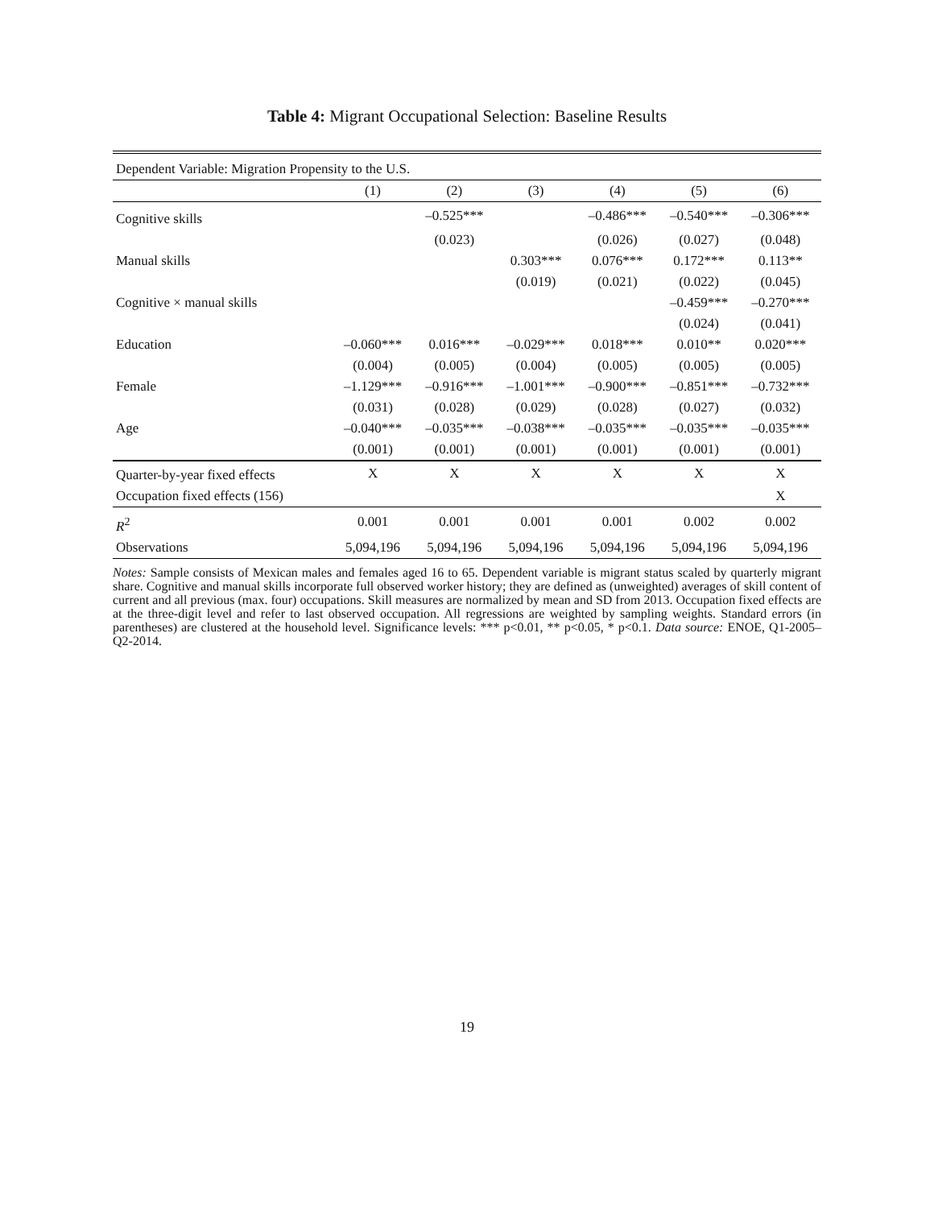Table 4: Migrant Occupational Selection: Baseline Results
| Dependent Variable: Migration Propensity to the U.S. | | | | | | |
| | (1) | (2) | (3) | (4) | (5) | (6) |
| Cognitive skills | | –0.525*** | | –0.486*** | –0.540*** | –0.306*** |
| | | (0.023) | | (0.026) | (0.027) | (0.048) |
| Manual skills | | | 0.303*** | 0.076*** | 0.172*** | 0.113** |
| | | | (0.019) | (0.021) | (0.022) | (0.045) |
| Cognitive × manual skills | | | | | –0.459*** | –0.270*** |
| | | | | | (0.024) | (0.041) |
| Education | –0.060*** | 0.016*** | –0.029*** | 0.018*** | 0.010** | 0.020*** |
| | (0.004) | (0.005) | (0.004) | (0.005) | (0.005) | (0.005) |
| Female | –1.129*** | –0.916*** | –1.001*** | –0.900*** | –0.851*** | –0.732*** |
| | (0.031) | (0.028) | (0.029) | (0.028) | (0.027) | (0.032) |
| Age | –0.040*** | –0.035*** | –0.038*** | –0.035*** | –0.035*** | –0.035*** |
| | (0.001) | (0.001) | (0.001) | (0.001) | (0.001) | (0.001) |
| Quarter-by-year fixed effects | X | X | X | X | X | X |
| Occupation fixed effects (156) | | | | | | X |
| R<sup>2</sup> | 0.001 | 0.001 | 0.001 | 0.001 | 0.002 | 0.002 |
| Observations | 5,094,196 | 5,094,196 | 5,094,196 | 5,094,196 | 5,094,196 | 5,094,196 |
Notes: Sample consists of Mexican males and females aged 16 to 65. Dependent variable is migrant status scaled by quarterly migrant share. Cognitive and manual skills incorporate full observed worker history; they are defined as (unweighted) averages of skill content of current and all previous (max. four) occupations. Skill measures are normalized by mean and SD from 2013. Occupation fixed effects are at the three-digit level and refer to last observed occupation. All regressions are weighted by sampling weights. Standard errors (in parentheses) are clustered at the household level. Significance levels: *** p<0.01, ** p<0.05, * p<0.1. Data source: ENOE, Q1-2005–Q2-2014.
19